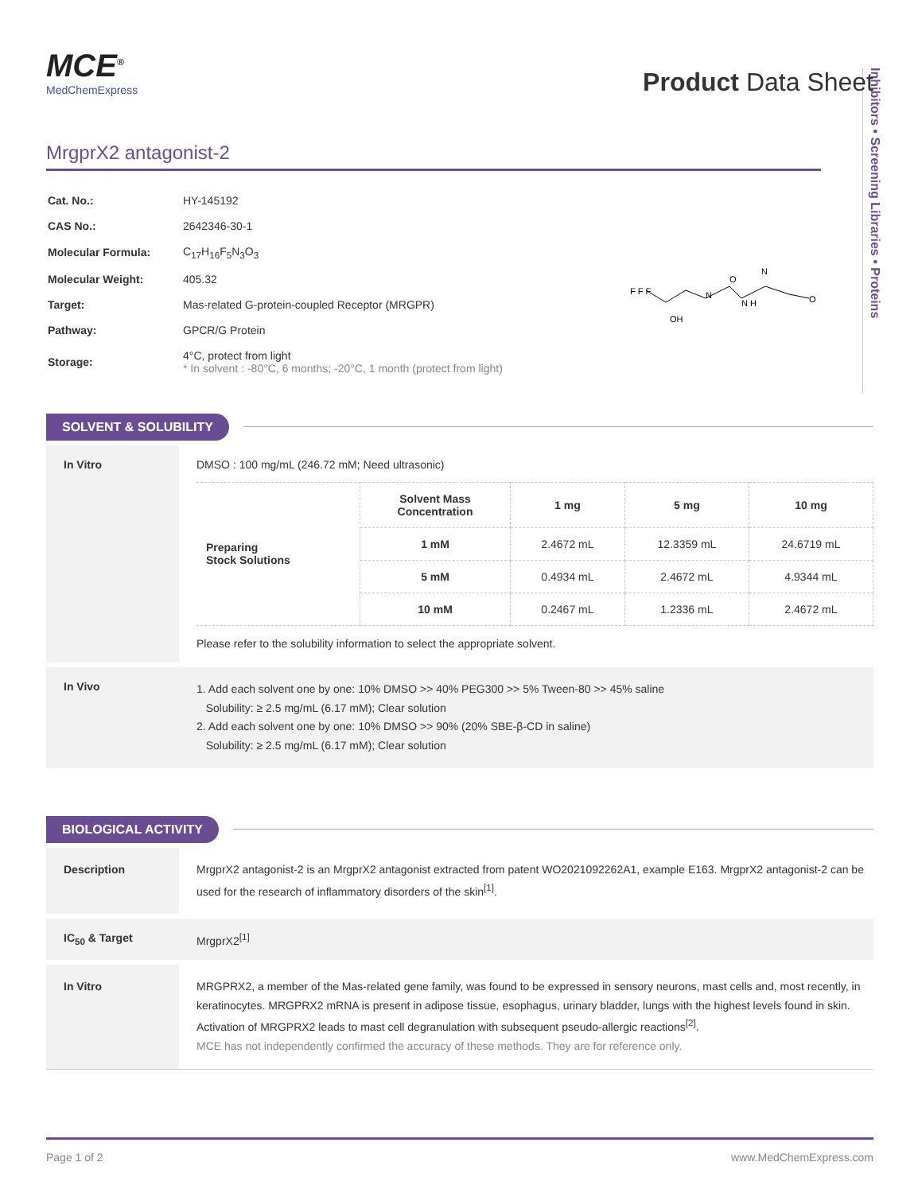Inhibitors • Screening Libraries • Proteins
MCE<sup>®</sup>
MedChemExpress
Product Data Sheet
MrgprX2 antagonist-2
| Cat. No.: | HY-145192 |
| CAS No.: | 2642346-30-1 |
| Molecular Formula: | C<sub>17</sub>H<sub>16</sub>F<sub>5</sub>N<sub>3</sub>O<sub>3</sub> |
| Molecular Weight: | 405.32 |
| Target: | Mas-related G-protein-coupled Receptor (MRGPR) |
| Pathway: | GPCR/G Protein |
| Storage: | 4°C, protect from light * In solvent : -80°C, 6 months; -20°C, 1 month (protect from light) |
F F F
OH
N
O
N H
N
O
SOLVENT & SOLUBILITY
In Vitro DMSO : 100 mg/mL (246.72 mM; Need ultrasonic)
| Preparing Stock Solutions | Solvent Mass Concentration | 1 mg | 5 mg | 10 mg |
| | 1 mM | 2.4672 mL | 12.3359 mL | 24.6719 mL |
| | 5 mM | 0.4934 mL | 2.4672 mL | 4.9344 mL |
| | 10 mM | 0.2467 mL | 1.2336 mL | 2.4672 mL |
Please refer to the solubility information to select the appropriate solvent.
In Vivo
1. Add each solvent one by one: 10% DMSO >> 40% PEG300 >> 5% Tween-80 >> 45% saline
Solubility: ≥ 2.5 mg/mL (6.17 mM); Clear solution
2. Add each solvent one by one: 10% DMSO >> 90% (20% SBE-β-CD in saline)
Solubility: ≥ 2.5 mg/mL (6.17 mM); Clear solution
BIOLOGICAL ACTIVITY
Description MrgprX2 antagonist-2 is an MrgprX2 antagonist extracted from patent WO2021092262A1, example E163. MrgprX2 antagonist-2 can be used for the research of inflammatory disorders of the skin<sup>[1]</sup>.
IC<sub>50</sub> & Target MrgprX2<sup>[1]</sup>
In Vitro MRGPRX2, a member of the Mas-related gene family, was found to be expressed in sensory neurons, mast cells and, most recently, in keratinocytes. MRGPRX2 mRNA is present in adipose tissue, esophagus, urinary bladder, lungs with the highest levels found in skin. Activation of MRGPRX2 leads to mast cell degranulation with subsequent pseudo-allergic reactions<sup>[2]</sup>.
MCE has not independently confirmed the accuracy of these methods. They are for reference only.
Page 1 of 2 www.MedChemExpress.com